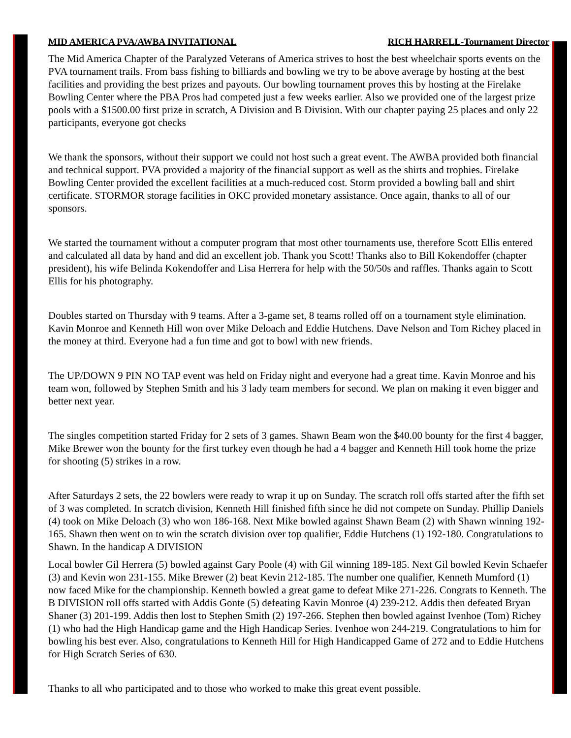MID AMERICA PVA/AWBA INVITATIONAL RICH HARRELL-Tournament Director
The Mid America Chapter of the Paralyzed Veterans of America strives to host the best wheelchair sports events on the PVA tournament trails. From bass fishing to billiards and bowling we try to be above average by hosting at the best facilities and providing the best prizes and payouts. Our bowling tournament proves this by hosting at the Firelake Bowling Center where the PBA Pros had competed just a few weeks earlier. Also we provided one of the largest prize pools with a $1500.00 first prize in scratch, A Division and B Division. With our chapter paying 25 places and only 22 participants, everyone got checks
We thank the sponsors, without their support we could not host such a great event. The AWBA provided both financial and technical support. PVA provided a majority of the financial support as well as the shirts and trophies. Firelake Bowling Center provided the excellent facilities at a much-reduced cost. Storm provided a bowling ball and shirt certificate. STORMOR storage facilities in OKC provided monetary assistance. Once again, thanks to all of our sponsors.
We started the tournament without a computer program that most other tournaments use, therefore Scott Ellis entered and calculated all data by hand and did an excellent job. Thank you Scott! Thanks also to Bill Kokendoffer (chapter president), his wife Belinda Kokendoffer and Lisa Herrera for help with the 50/50s and raffles. Thanks again to Scott Ellis for his photography.
Doubles started on Thursday with 9 teams. After a 3-game set, 8 teams rolled off on a tournament style elimination. Kavin Monroe and Kenneth Hill won over Mike Deloach and Eddie Hutchens. Dave Nelson and Tom Richey placed in the money at third. Everyone had a fun time and got to bowl with new friends.
The UP/DOWN 9 PIN NO TAP event was held on Friday night and everyone had a great time. Kavin Monroe and his team won, followed by Stephen Smith and his 3 lady team members for second. We plan on making it even bigger and better next year.
The singles competition started Friday for 2 sets of 3 games. Shawn Beam won the $40.00 bounty for the first 4 bagger, Mike Brewer won the bounty for the first turkey even though he had a 4 bagger and Kenneth Hill took home the prize for shooting (5) strikes in a row.
After Saturdays 2 sets, the 22 bowlers were ready to wrap it up on Sunday. The scratch roll offs started after the fifth set of 3 was completed. In scratch division, Kenneth Hill finished fifth since he did not compete on Sunday. Phillip Daniels (4) took on Mike Deloach (3) who won 186-168. Next Mike bowled against Shawn Beam (2) with Shawn winning 192-165. Shawn then went on to win the scratch division over top qualifier, Eddie Hutchens (1) 192-180. Congratulations to Shawn. In the handicap A DIVISION
Local bowler Gil Herrera (5) bowled against Gary Poole (4) with Gil winning 189-185. Next Gil bowled Kevin Schaefer (3) and Kevin won 231-155. Mike Brewer (2) beat Kevin 212-185. The number one qualifier, Kenneth Mumford (1) now faced Mike for the championship. Kenneth bowled a great game to defeat Mike 271-226. Congrats to Kenneth. The B DIVISION roll offs started with Addis Gonte (5) defeating Kavin Monroe (4) 239-212. Addis then defeated Bryan Shaner (3) 201-199. Addis then lost to Stephen Smith (2) 197-266. Stephen then bowled against Ivenhoe (Tom) Richey (1) who had the High Handicap game and the High Handicap Series. Ivenhoe won 244-219. Congratulations to him for bowling his best ever. Also, congratulations to Kenneth Hill for High Handicapped Game of 272 and to Eddie Hutchens for High Scratch Series of 630.
Thanks to all who participated and to those who worked to make this great event possible.